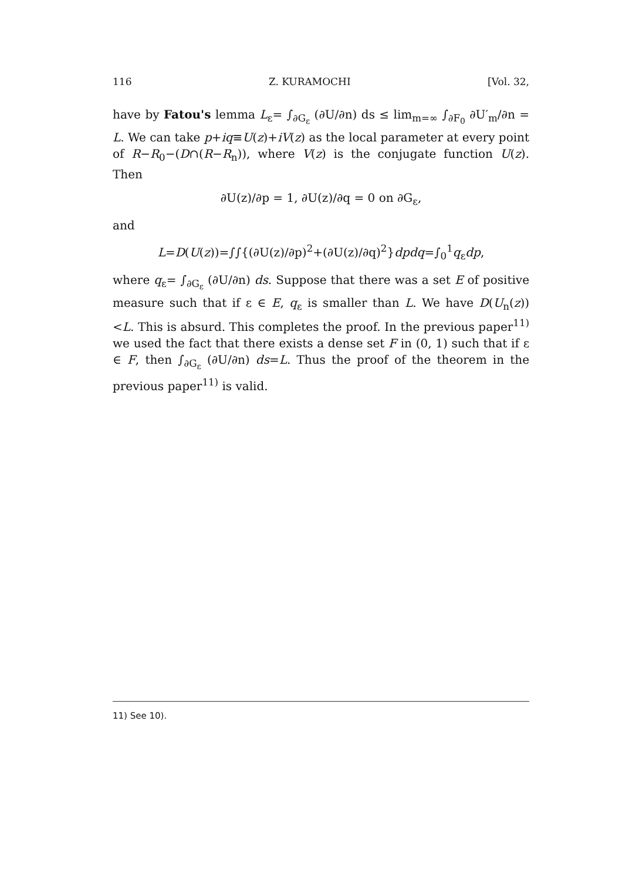116 Z. KURAMOCHI [Vol. 32,
have by Fatou's lemma L<sub>ε</sub>= ∫<sub>∂G<sub>ε</sub></sub> (∂U/∂n) ds ≤ lim<sub>m=∞</sub> ∫<sub>∂F<sub>0</sub></sub> ∂U′<sub>m</sub>/∂n = L. We can take p+iq≡U(z)+iV(z) as the local parameter at every point of R−R<sub>0</sub>−(D∩(R−R<sub>n</sub>)), where V(z) is the conjugate function U(z). Then
∂U(z)/∂p = 1, ∂U(z)/∂q = 0 on ∂G<sub>ε</sub>,
and
L=D(U(z))=∫∫{(∂U(z)/∂p)<sup>2</sup>+(∂U(z)/∂q)<sup>2</sup>}dpdq=∫<sub>0</sub><sup>1</sup>q<sub>ε</sub>dp,
where q<sub>ε</sub>= ∫<sub>∂G<sub>ε</sub></sub> (∂U/∂n) ds. Suppose that there was a set E of positive measure such that if ε ∈ E, q<sub>ε</sub> is smaller than L. We have D(U<sub>n</sub>(z)) <L. This is absurd. This completes the proof. In the previous paper<sup>11)</sup> we used the fact that there exists a dense set F in (0, 1) such that if ε ∈ F, then ∫<sub>∂G<sub>ε</sub></sub> (∂U/∂n) ds=L. Thus the proof of the theorem in the previous paper<sup>11)</sup> is valid.
11) See 10).